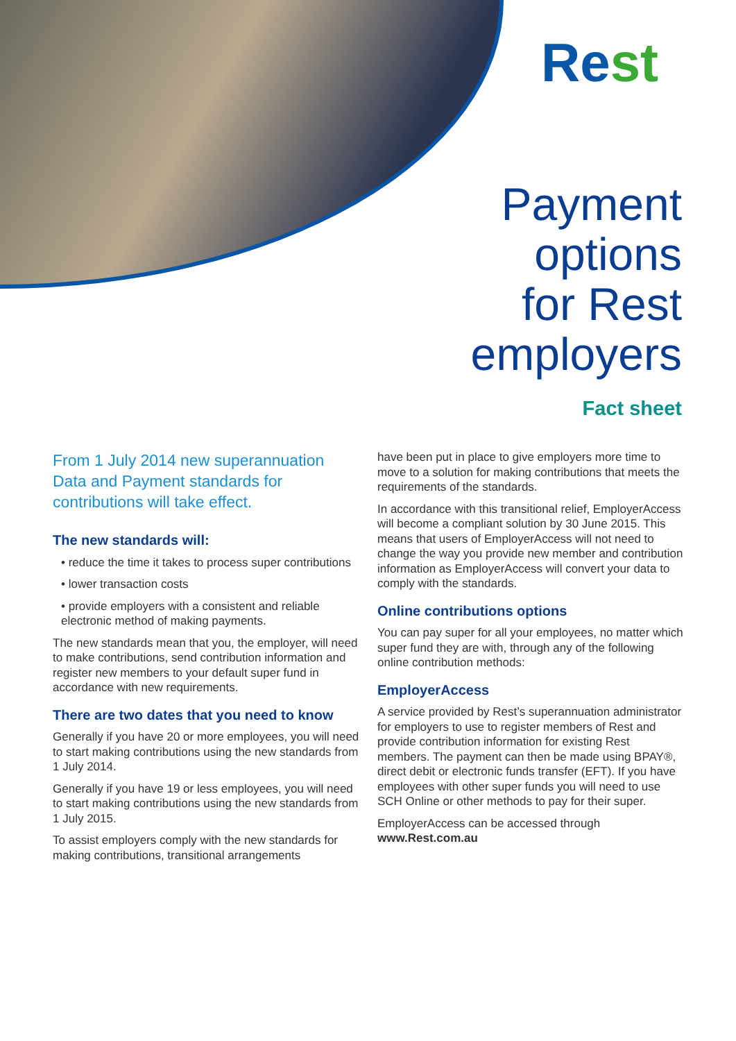Rest
Payment
options
for Rest
employers
Fact sheet
From 1 July 2014 new superannuation Data and Payment standards for contributions will take effect.
The new standards will:
• reduce the time it takes to process super contributions
• lower transaction costs
• provide employers with a consistent and reliable electronic method of making payments.
The new standards mean that you, the employer, will need to make contributions, send contribution information and register new members to your default super fund in accordance with new requirements.
There are two dates that you need to know
Generally if you have 20 or more employees, you will need to start making contributions using the new standards from 1 July 2014.
Generally if you have 19 or less employees, you will need to start making contributions using the new standards from 1 July 2015.
To assist employers comply with the new standards for making contributions, transitional arrangements
have been put in place to give employers more time to move to a solution for making contributions that meets the requirements of the standards.
In accordance with this transitional relief, EmployerAccess will become a compliant solution by 30 June 2015. This means that users of EmployerAccess will not need to change the way you provide new member and contribution information as EmployerAccess will convert your data to comply with the standards.
Online contributions options
You can pay super for all your employees, no matter which super fund they are with, through any of the following online contribution methods:
EmployerAccess
A service provided by Rest’s superannuation administrator for employers to use to register members of Rest and provide contribution information for existing Rest members. The payment can then be made using BPAY®, direct debit or electronic funds transfer (EFT). If you have employees with other super funds you will need to use SCH Online or other methods to pay for their super.
EmployerAccess can be accessed through www.Rest.com.au